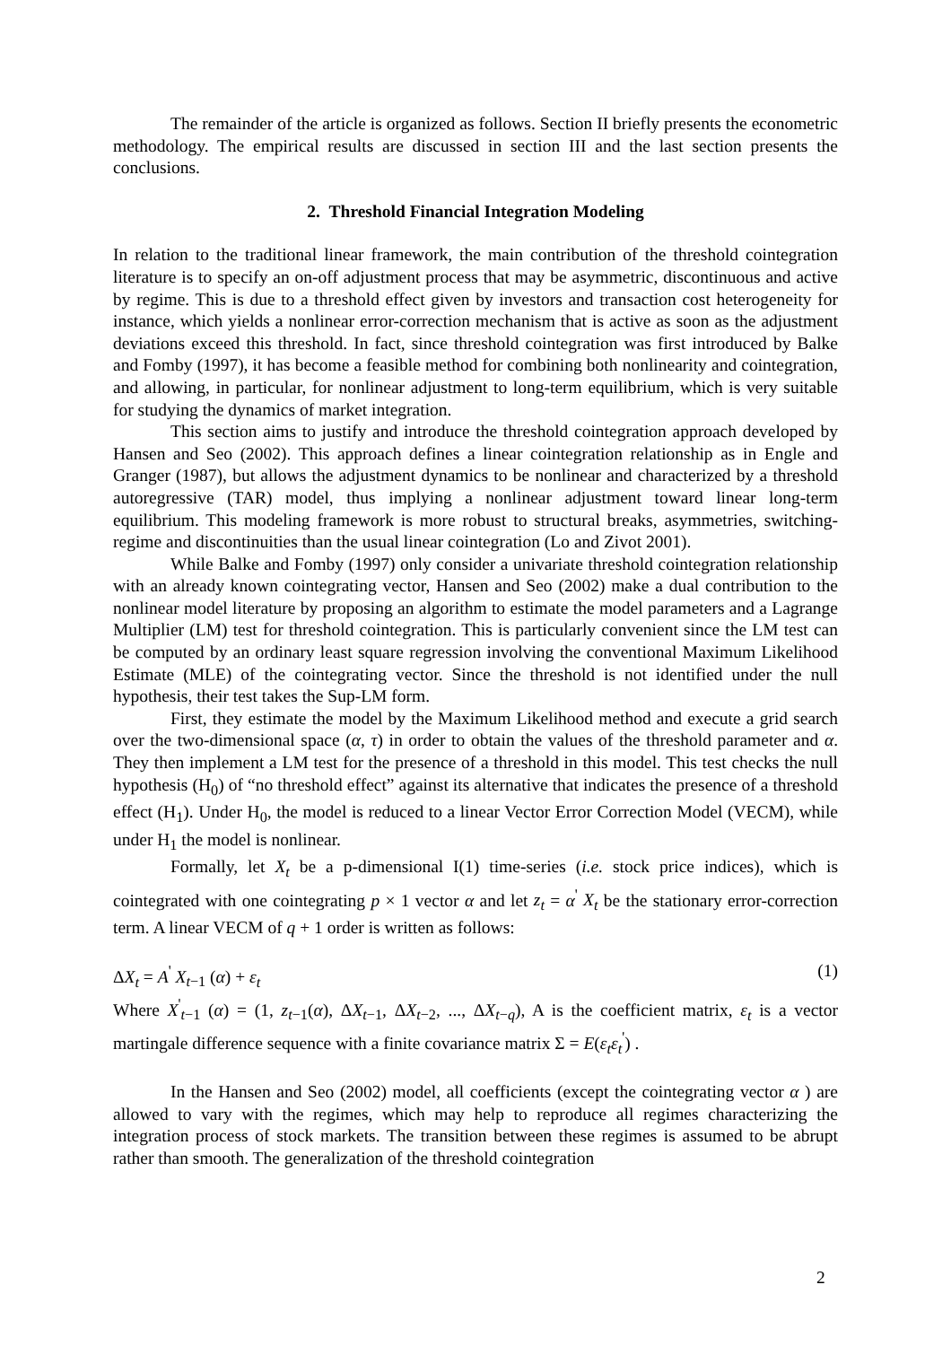The remainder of the article is organized as follows. Section II briefly presents the econometric methodology. The empirical results are discussed in section III and the last section presents the conclusions.
2. Threshold Financial Integration Modeling
In relation to the traditional linear framework, the main contribution of the threshold cointegration literature is to specify an on-off adjustment process that may be asymmetric, discontinuous and active by regime. This is due to a threshold effect given by investors and transaction cost heterogeneity for instance, which yields a nonlinear error-correction mechanism that is active as soon as the adjustment deviations exceed this threshold. In fact, since threshold cointegration was first introduced by Balke and Fomby (1997), it has become a feasible method for combining both nonlinearity and cointegration, and allowing, in particular, for nonlinear adjustment to long-term equilibrium, which is very suitable for studying the dynamics of market integration.
This section aims to justify and introduce the threshold cointegration approach developed by Hansen and Seo (2002). This approach defines a linear cointegration relationship as in Engle and Granger (1987), but allows the adjustment dynamics to be nonlinear and characterized by a threshold autoregressive (TAR) model, thus implying a nonlinear adjustment toward linear long-term equilibrium. This modeling framework is more robust to structural breaks, asymmetries, switching-regime and discontinuities than the usual linear cointegration (Lo and Zivot 2001).
While Balke and Fomby (1997) only consider a univariate threshold cointegration relationship with an already known cointegrating vector, Hansen and Seo (2002) make a dual contribution to the nonlinear model literature by proposing an algorithm to estimate the model parameters and a Lagrange Multiplier (LM) test for threshold cointegration. This is particularly convenient since the LM test can be computed by an ordinary least square regression involving the conventional Maximum Likelihood Estimate (MLE) of the cointegrating vector. Since the threshold is not identified under the null hypothesis, their test takes the Sup-LM form.
First, they estimate the model by the Maximum Likelihood method and execute a grid search over the two-dimensional space (α, τ) in order to obtain the values of the threshold parameter and α. They then implement a LM test for the presence of a threshold in this model. This test checks the null hypothesis (H<sub>0</sub>) of “no threshold effect” against its alternative that indicates the presence of a threshold effect (H<sub>1</sub>). Under H<sub>0</sub>, the model is reduced to a linear Vector Error Correction Model (VECM), while under H<sub>1</sub> the model is nonlinear.
Formally, let X<sub>t</sub> be a p-dimensional I(1) time-series (i.e. stock price indices), which is cointegrated with one cointegrating p × 1 vector α and let z<sub>t</sub> = α<sup>'</sup> X<sub>t</sub> be the stationary error-correction term. A linear VECM of q + 1 order is written as follows:
ΔX<sub>t</sub> = A<sup>'</sup> X<sub>t−1</sub> (α) + ε<sub>t</sub> (1)
Where X<sup>'</sup><sub>t−1</sub> (α) = (1, z<sub>t−1</sub>(α), ΔX<sub>t−1</sub>, ΔX<sub>t−2</sub>, ..., ΔX<sub>t−q</sub>), A is the coefficient matrix, ε<sub>t</sub> is a vector martingale difference sequence with a finite covariance matrix Σ = E(ε<sub>t</sub>ε<sub>t</sub><sup>'</sup>) .
In the Hansen and Seo (2002) model, all coefficients (except the cointegrating vector α ) are allowed to vary with the regimes, which may help to reproduce all regimes characterizing the integration process of stock markets. The transition between these regimes is assumed to be abrupt rather than smooth. The generalization of the threshold cointegration
2